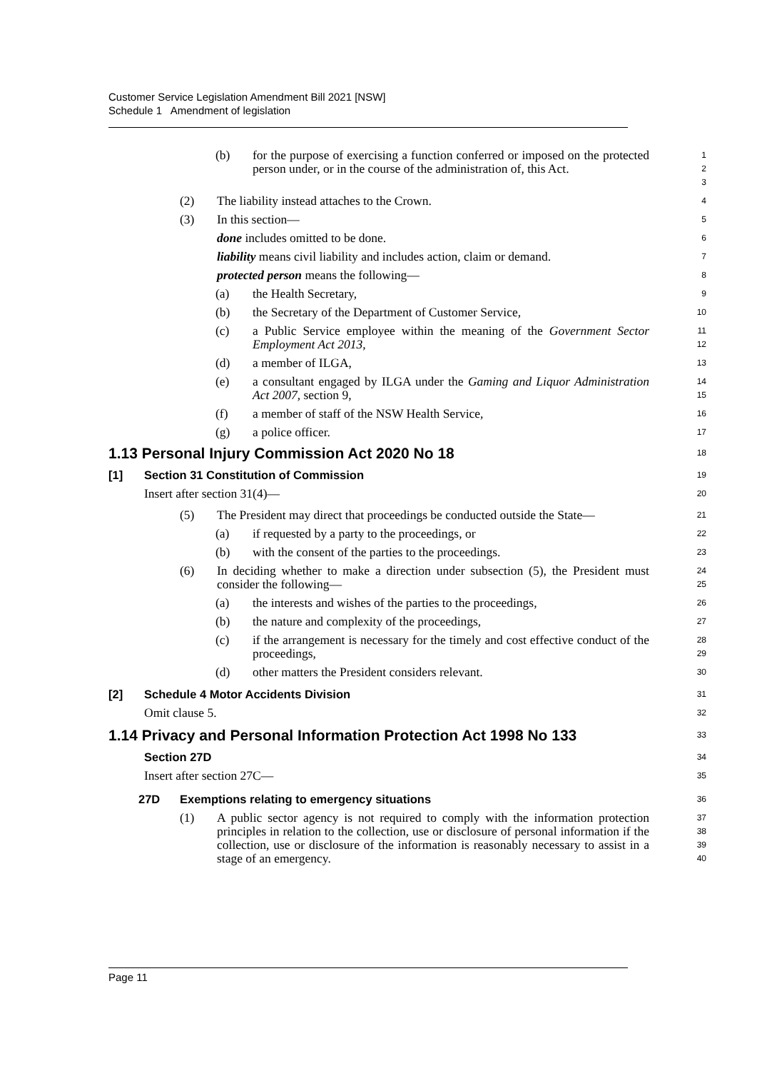Customer Service Legislation Amendment Bill 2021 [NSW]
Schedule 1 Amendment of legislation
(b) for the purpose of exercising a function conferred or imposed on the protected person under, or in the course of the administration of, this Act.
1
2
3
(2) The liability instead attaches to the Crown.
4
(3) In this section—
5
done includes omitted to be done.
6
liability means civil liability and includes action, claim or demand.
7
protected person means the following—
8
(a) the Health Secretary,
9
(b) the Secretary of the Department of Customer Service,
10
(c) a Public Service employee within the meaning of the Government Sector Employment Act 2013,
11
12
(d) a member of ILGA,
13
(e) a consultant engaged by ILGA under the Gaming and Liquor Administration Act 2007, section 9,
14
15
(f) a member of staff of the NSW Health Service,
16
(g) a police officer.
17
1.13 Personal Injury Commission Act 2020 No 18
18
[1] Section 31 Constitution of Commission
19
Insert after section 31(4)—
20
(5) The President may direct that proceedings be conducted outside the State—
21
(a) if requested by a party to the proceedings, or
22
(b) with the consent of the parties to the proceedings.
23
(6) In deciding whether to make a direction under subsection (5), the President must consider the following—
24
25
(a) the interests and wishes of the parties to the proceedings,
26
(b) the nature and complexity of the proceedings,
27
(c) if the arrangement is necessary for the timely and cost effective conduct of the proceedings,
28
29
(d) other matters the President considers relevant.
30
[2] Schedule 4 Motor Accidents Division
31
Omit clause 5.
32
1.14 Privacy and Personal Information Protection Act 1998 No 133
33
Section 27D
34
Insert after section 27C—
35
27D Exemptions relating to emergency situations
36
(1) A public sector agency is not required to comply with the information protection principles in relation to the collection, use or disclosure of personal information if the collection, use or disclosure of the information is reasonably necessary to assist in a stage of an emergency.
37
38
39
40
Page 11